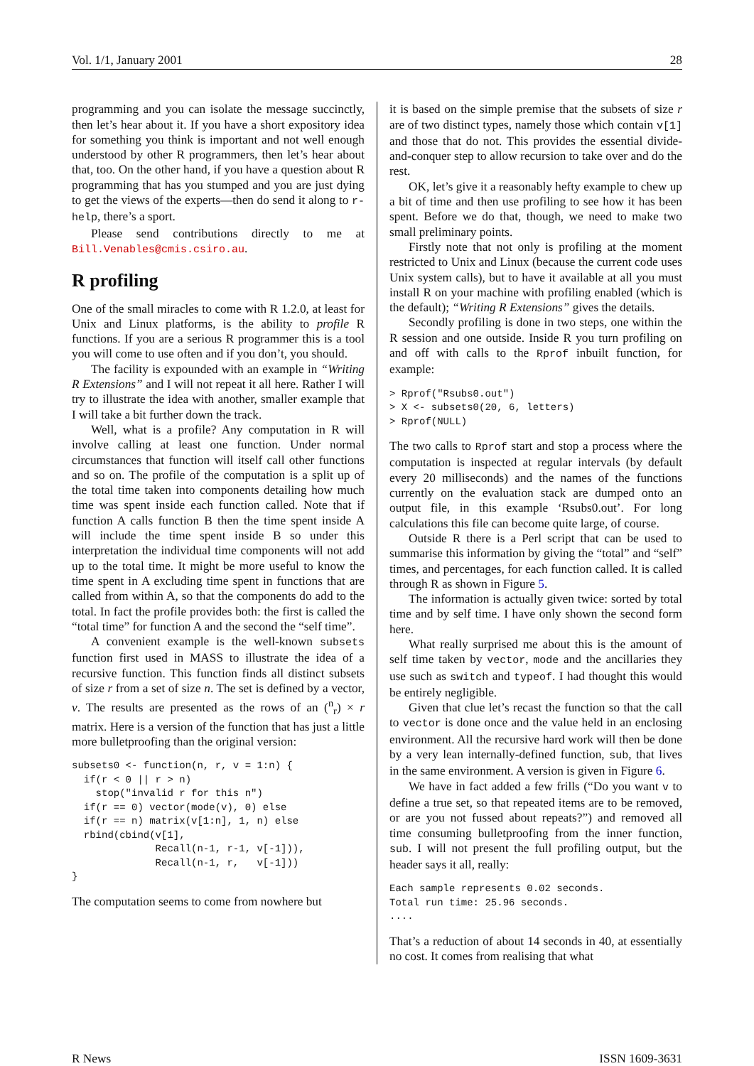Vol. 1/1, January 2001 28
programming and you can isolate the message succinctly, then let’s hear about it. If you have a short expository idea for something you think is important and not well enough understood by other R programmers, then let’s hear about that, too. On the other hand, if you have a question about R programming that has you stumped and you are just dying to get the views of the experts—then do send it along to r-help, there’s a sport.
Please send contributions directly to me at Bill.Venables@cmis.csiro.au.
R profiling
One of the small miracles to come with R 1.2.0, at least for Unix and Linux platforms, is the ability to profile R functions. If you are a serious R programmer this is a tool you will come to use often and if you don’t, you should.
The facility is expounded with an example in “Writing R Extensions” and I will not repeat it all here. Rather I will try to illustrate the idea with another, smaller example that I will take a bit further down the track.
Well, what is a profile? Any computation in R will involve calling at least one function. Under normal circumstances that function will itself call other functions and so on. The profile of the computation is a split up of the total time taken into components detailing how much time was spent inside each function called. Note that if function A calls function B then the time spent inside A will include the time spent inside B so under this interpretation the individual time components will not add up to the total time. It might be more useful to know the time spent in A excluding time spent in functions that are called from within A, so that the components do add to the total. In fact the profile provides both: the first is called the “total time” for function A and the second the “self time”.
A convenient example is the well-known subsets function first used in MASS to illustrate the idea of a recursive function. This function finds all distinct subsets of size r from a set of size n. The set is defined by a vector, v. The results are presented as the rows of an (<sup>n</sup><sub>r</sub>) × r matrix. Here is a version of the function that has just a little more bulletproofing than the original version:
subsets0 <- function(n, r, v = 1:n) {
  if(r < 0 || r > n)
    stop("invalid r for this n")
  if(r == 0) vector(mode(v), 0) else
  if(r == n) matrix(v[1:n], 1, n) else
  rbind(cbind(v[1],
              Recall(n-1, r-1, v[-1])),
              Recall(n-1, r,   v[-1]))
}
The computation seems to come from nowhere but
it is based on the simple premise that the subsets of size r are of two distinct types, namely those which contain v[1] and those that do not. This provides the essential divide-and-conquer step to allow recursion to take over and do the rest.
OK, let’s give it a reasonably hefty example to chew up a bit of time and then use profiling to see how it has been spent. Before we do that, though, we need to make two small preliminary points.
Firstly note that not only is profiling at the moment restricted to Unix and Linux (because the current code uses Unix system calls), but to have it available at all you must install R on your machine with profiling enabled (which is the default); “Writing R Extensions” gives the details.
Secondly profiling is done in two steps, one within the R session and one outside. Inside R you turn profiling on and off with calls to the Rprof inbuilt function, for example:
> Rprof("Rsubs0.out")
> X <- subsets0(20, 6, letters)
> Rprof(NULL)
The two calls to Rprof start and stop a process where the computation is inspected at regular intervals (by default every 20 milliseconds) and the names of the functions currently on the evaluation stack are dumped onto an output file, in this example ‘Rsubs0.out’. For long calculations this file can become quite large, of course.
Outside R there is a Perl script that can be used to summarise this information by giving the “total” and “self” times, and percentages, for each function called. It is called through R as shown in Figure 5.
The information is actually given twice: sorted by total time and by self time. I have only shown the second form here.
What really surprised me about this is the amount of self time taken by vector, mode and the ancillaries they use such as switch and typeof. I had thought this would be entirely negligible.
Given that clue let’s recast the function so that the call to vector is done once and the value held in an enclosing environment. All the recursive hard work will then be done by a very lean internally-defined function, sub, that lives in the same environment. A version is given in Figure 6.
We have in fact added a few frills (“Do you want v to define a true set, so that repeated items are to be removed, or are you not fussed about repeats?”) and removed all time consuming bulletproofing from the inner function, sub. I will not present the full profiling output, but the header says it all, really:
Each sample represents 0.02 seconds.
Total run time: 25.96 seconds.
....
That’s a reduction of about 14 seconds in 40, at essentially no cost. It comes from realising that what
R News ISSN 1609-3631